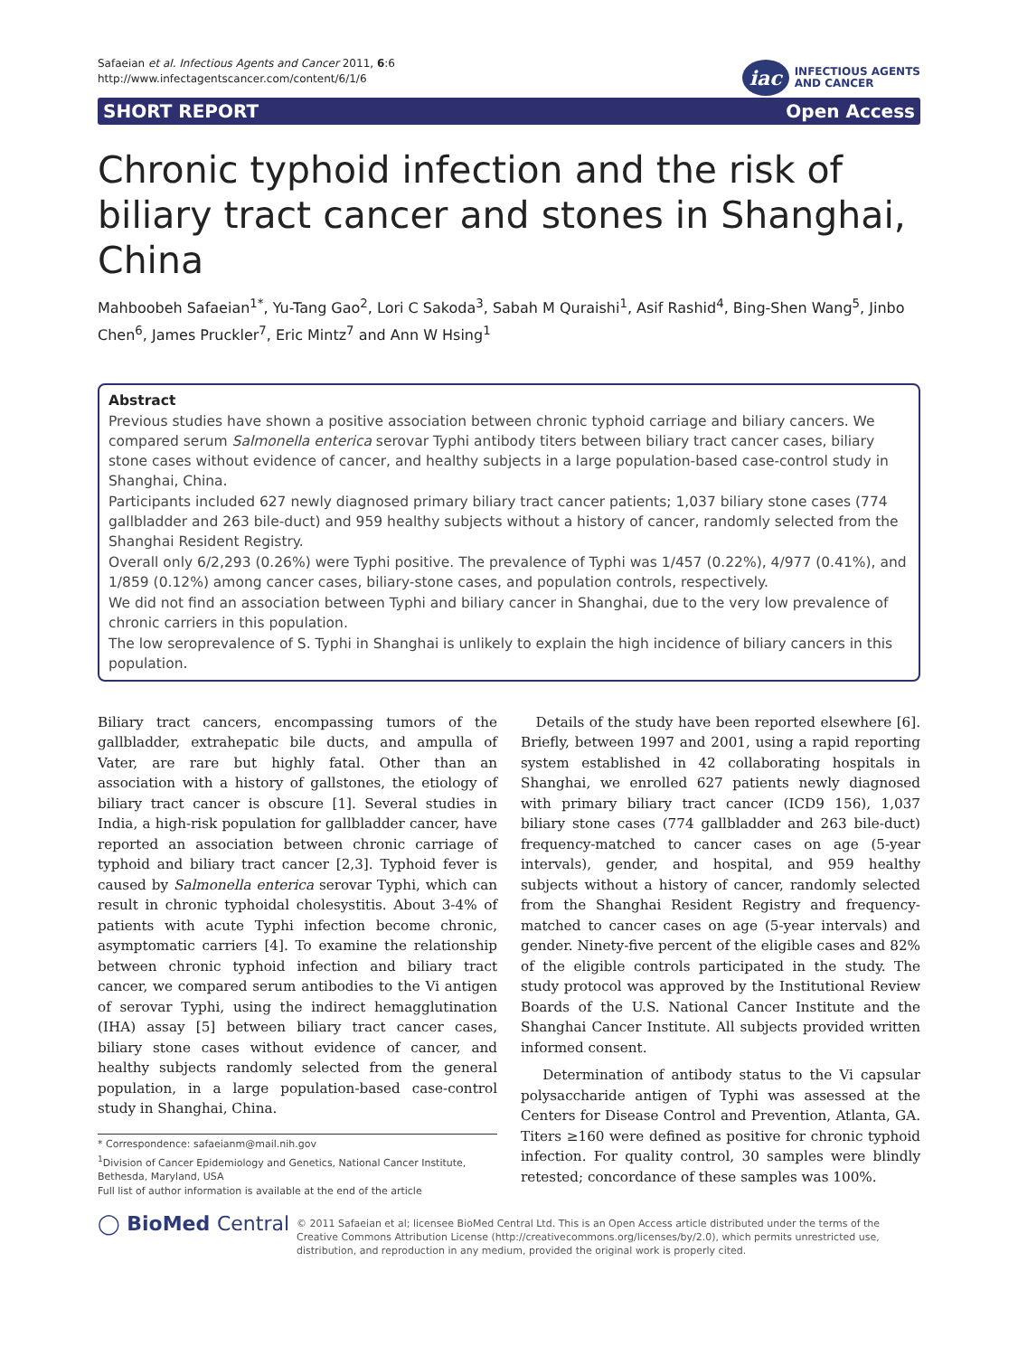Safaeian et al. Infectious Agents and Cancer 2011, 6:6
http://www.infectagentscancer.com/content/6/1/6
iac
INFECTIOUS AGENTS
AND CANCER
SHORT REPORT Open Access
Chronic typhoid infection and the risk of biliary tract cancer and stones in Shanghai, China
Mahboobeh Safaeian<sup>1*</sup>, Yu-Tang Gao<sup>2</sup>, Lori C Sakoda<sup>3</sup>, Sabah M Quraishi<sup>1</sup>, Asif Rashid<sup>4</sup>, Bing-Shen Wang<sup>5</sup>, Jinbo Chen<sup>6</sup>, James Pruckler<sup>7</sup>, Eric Mintz<sup>7</sup> and Ann W Hsing<sup>1</sup>
Abstract
Previous studies have shown a positive association between chronic typhoid carriage and biliary cancers. We compared serum Salmonella enterica serovar Typhi antibody titers between biliary tract cancer cases, biliary stone cases without evidence of cancer, and healthy subjects in a large population-based case-control study in Shanghai, China.
Participants included 627 newly diagnosed primary biliary tract cancer patients; 1,037 biliary stone cases (774 gallbladder and 263 bile-duct) and 959 healthy subjects without a history of cancer, randomly selected from the Shanghai Resident Registry.
Overall only 6/2,293 (0.26%) were Typhi positive. The prevalence of Typhi was 1/457 (0.22%), 4/977 (0.41%), and 1/859 (0.12%) among cancer cases, biliary-stone cases, and population controls, respectively.
We did not find an association between Typhi and biliary cancer in Shanghai, due to the very low prevalence of chronic carriers in this population.
The low seroprevalence of S. Typhi in Shanghai is unlikely to explain the high incidence of biliary cancers in this population.
Biliary tract cancers, encompassing tumors of the gallbladder, extrahepatic bile ducts, and ampulla of Vater, are rare but highly fatal. Other than an association with a history of gallstones, the etiology of biliary tract cancer is obscure [1]. Several studies in India, a high-risk population for gallbladder cancer, have reported an association between chronic carriage of typhoid and biliary tract cancer [2,3]. Typhoid fever is caused by Salmonella enterica serovar Typhi, which can result in chronic typhoidal cholesystitis. About 3-4% of patients with acute Typhi infection become chronic, asymptomatic carriers [4]. To examine the relationship between chronic typhoid infection and biliary tract cancer, we compared serum antibodies to the Vi antigen of serovar Typhi, using the indirect hemagglutination (IHA) assay [5] between biliary tract cancer cases, biliary stone cases without evidence of cancer, and healthy subjects randomly selected from the general population, in a large population-based case-control study in Shanghai, China.
* Correspondence: safaeianm@mail.nih.gov
<sup>1</sup> Division of Cancer Epidemiology and Genetics, National Cancer Institute, Bethesda, Maryland, USA
Full list of author information is available at the end of the article
Details of the study have been reported elsewhere [6]. Briefly, between 1997 and 2001, using a rapid reporting system established in 42 collaborating hospitals in Shanghai, we enrolled 627 patients newly diagnosed with primary biliary tract cancer (ICD9 156), 1,037 biliary stone cases (774 gallbladder and 263 bile-duct) frequency-matched to cancer cases on age (5-year intervals), gender, and hospital, and 959 healthy subjects without a history of cancer, randomly selected from the Shanghai Resident Registry and frequency-matched to cancer cases on age (5-year intervals) and gender. Ninety-five percent of the eligible cases and 82% of the eligible controls participated in the study. The study protocol was approved by the Institutional Review Boards of the U.S. National Cancer Institute and the Shanghai Cancer Institute. All subjects provided written informed consent.
Determination of antibody status to the Vi capsular polysaccharide antigen of Typhi was assessed at the Centers for Disease Control and Prevention, Atlanta, GA. Titers ≥160 were defined as positive for chronic typhoid infection. For quality control, 30 samples were blindly retested; concordance of these samples was 100%.
◯ BioMed Central
© 2011 Safaeian et al; licensee BioMed Central Ltd. This is an Open Access article distributed under the terms of the Creative Commons Attribution License (http://creativecommons.org/licenses/by/2.0), which permits unrestricted use, distribution, and reproduction in any medium, provided the original work is properly cited.